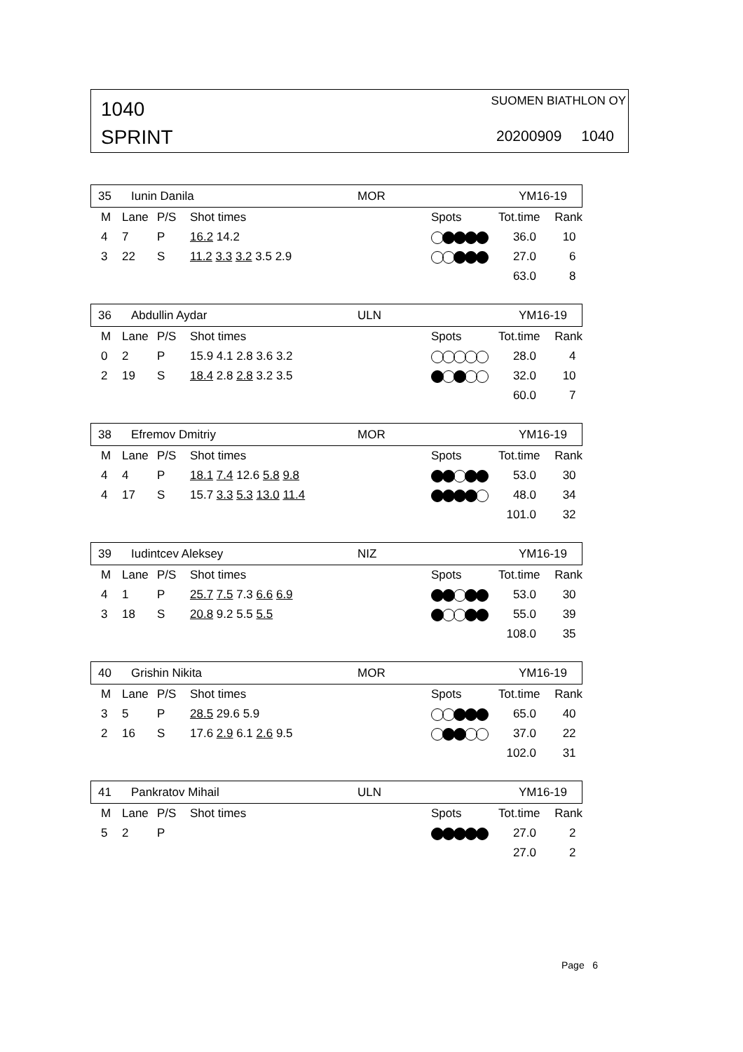1040
SPRINT
SUOMEN BIATHLON OY
20200909 1040
35 Iunin Danila MOR YM16-19
| | M | Lane | P/S | Shot times | Spots | Tot.time | Rank |
| --- | --- | --- | --- | --- | --- | --- | --- |
| | 4 | 7 | P | 16.2 14.2 | | 36.0 | 10 |
| | 3 | 22 | S | 11.2 3.3 3.2 3.5 2.9 | | 27.0 | 6 |
| | | | | | | 63.0 | 8 |
36 Abdullin Aydar ULN YM16-19
| | M | Lane | P/S | Shot times | Spots | Tot.time | Rank |
| --- | --- | --- | --- | --- | --- | --- | --- |
| | 0 | 2 | P | 15.9 4.1 2.8 3.6 3.2 | | 28.0 | 4 |
| | 2 | 19 | S | 18.4 2.8 2.8 3.2 3.5 | | 32.0 | 10 |
| | | | | | | 60.0 | 7 |
38 Efremov Dmitriy MOR YM16-19
| | M | Lane | P/S | Shot times | Spots | Tot.time | Rank |
| --- | --- | --- | --- | --- | --- | --- | --- |
| | 4 | 4 | P | 18.1 7.4 12.6 5.8 9.8 | | 53.0 | 30 |
| | 4 | 17 | S | 15.7 3.3 5.3 13.0 11.4 | | 48.0 | 34 |
| | | | | | | 101.0 | 32 |
39 Iudintcev Aleksey NIZ YM16-19
| | M | Lane | P/S | Shot times | Spots | Tot.time | Rank |
| --- | --- | --- | --- | --- | --- | --- | --- |
| | 4 | 1 | P | 25.7 7.5 7.3 6.6 6.9 | | 53.0 | 30 |
| | 3 | 18 | S | 20.8 9.2 5.5 5.5 | | 55.0 | 39 |
| | | | | | | 108.0 | 35 |
40 Grishin Nikita MOR YM16-19
| | M | Lane | P/S | Shot times | Spots | Tot.time | Rank |
| --- | --- | --- | --- | --- | --- | --- | --- |
| | 3 | 5 | P | 28.5 29.6 5.9 | | 65.0 | 40 |
| | 2 | 16 | S | 17.6 2.9 6.1 2.6 9.5 | | 37.0 | 22 |
| | | | | | | 102.0 | 31 |
41 Pankratov Mihail ULN YM16-19
| | M | Lane | P/S | Shot times | Spots | Tot.time | Rank |
| --- | --- | --- | --- | --- | --- | --- | --- |
| | 5 | 2 | P | | | 27.0 | 2 |
| | | | | | | 27.0 | 2 |
Page 6